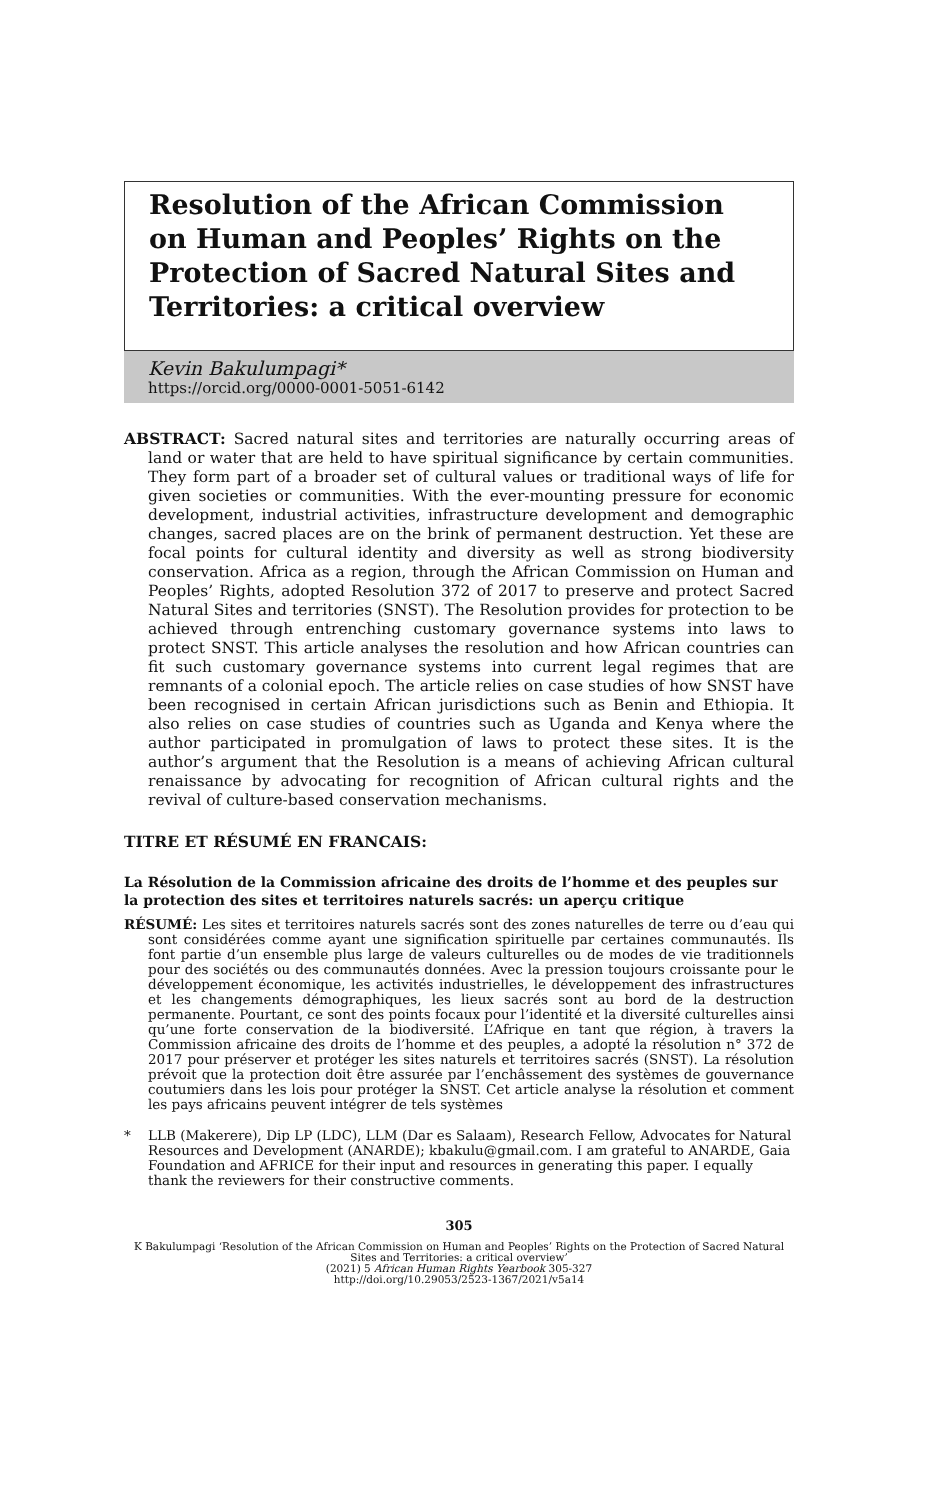Resolution of the African Commission on Human and Peoples’ Rights on the Protection of Sacred Natural Sites and Territories: a critical overview
Kevin Bakulumpagi*
https://orcid.org/0000-0001-5051-6142
ABSTRACT: Sacred natural sites and territories are naturally occurring areas of land or water that are held to have spiritual significance by certain communities. They form part of a broader set of cultural values or traditional ways of life for given societies or communities. With the ever-mounting pressure for economic development, industrial activities, infrastructure development and demographic changes, sacred places are on the brink of permanent destruction. Yet these are focal points for cultural identity and diversity as well as strong biodiversity conservation. Africa as a region, through the African Commission on Human and Peoples’ Rights, adopted Resolution 372 of 2017 to preserve and protect Sacred Natural Sites and territories (SNST). The Resolution provides for protection to be achieved through entrenching customary governance systems into laws to protect SNST. This article analyses the resolution and how African countries can fit such customary governance systems into current legal regimes that are remnants of a colonial epoch. The article relies on case studies of how SNST have been recognised in certain African jurisdictions such as Benin and Ethiopia. It also relies on case studies of countries such as Uganda and Kenya where the author participated in promulgation of laws to protect these sites. It is the author’s argument that the Resolution is a means of achieving African cultural renaissance by advocating for recognition of African cultural rights and the revival of culture-based conservation mechanisms.
TITRE ET RÉSUMÉ EN FRANCAIS:
La Résolution de la Commission africaine des droits de l’homme et des peuples sur la protection des sites et territoires naturels sacrés: un aperçu critique
RÉSUMÉ: Les sites et territoires naturels sacrés sont des zones naturelles de terre ou d’eau qui sont considérées comme ayant une signification spirituelle par certaines communautés. Ils font partie d’un ensemble plus large de valeurs culturelles ou de modes de vie traditionnels pour des sociétés ou des communautés données. Avec la pression toujours croissante pour le développement économique, les activités industrielles, le développement des infrastructures et les changements démographiques, les lieux sacrés sont au bord de la destruction permanente. Pourtant, ce sont des points focaux pour l’identité et la diversité culturelles ainsi qu’une forte conservation de la biodiversité. L’Afrique en tant que région, à travers la Commission africaine des droits de l’homme et des peuples, a adopté la résolution n° 372 de 2017 pour préserver et protéger les sites naturels et territoires sacrés (SNST). La résolution prévoit que la protection doit être assurée par l’enchâssement des systèmes de gouvernance coutumiers dans les lois pour protéger la SNST. Cet article analyse la résolution et comment les pays africains peuvent intégrer de tels systèmes
* LLB (Makerere), Dip LP (LDC), LLM (Dar es Salaam), Research Fellow, Advocates for Natural Resources and Development (ANARDE); kbakulu@gmail.com. I am grateful to ANARDE, Gaia Foundation and AFRICE for their input and resources in generating this paper. I equally thank the reviewers for their constructive comments.
305
K Bakulumpagi ‘Resolution of the African Commission on Human and Peoples’ Rights on the Protection of Sacred Natural Sites and Territories: a critical overview’
(2021) 5 African Human Rights Yearbook 305-327
http://doi.org/10.29053/2523-1367/2021/v5a14